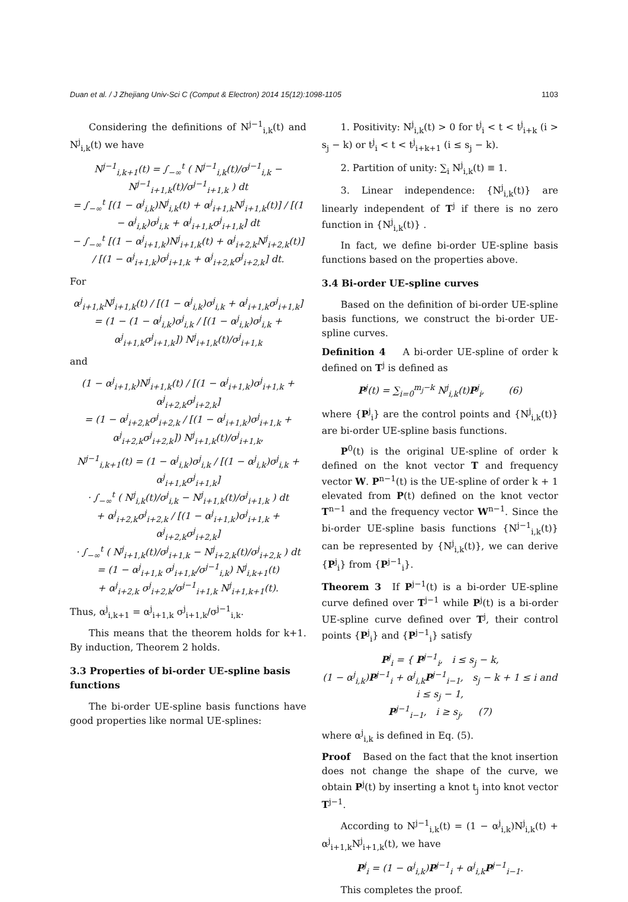Duan et al. / J Zhejiang Univ-Sci C (Comput & Electron) 2014 15(12):1098-1105 1103
Considering the definitions of N<sup>j−1</sup><sub>i,k</sub>(t) and N<sup>j</sup><sub>i,k</sub>(t) we have
N<sup>j−1</sup><sub>i,k+1</sub>(t) = ∫<sub>−∞</sub><sup>t</sup> ( N<sup>j−1</sup><sub>i,k</sub>(t)/σ<sup>j−1</sup><sub>i,k</sub> − N<sup>j−1</sup><sub>i+1,k</sub>(t)/σ<sup>j−1</sup><sub>i+1,k</sub> ) dt
= ∫<sub>−∞</sub><sup>t</sup> [(1 − α<sup>j</sup><sub>i,k</sub>)N<sup>j</sup><sub>i,k</sub>(t) + α<sup>j</sup><sub>i+1,k</sub>N<sup>j</sup><sub>i+1,k</sub>(t)] / [(1 − α<sup>j</sup><sub>i,k</sub>)σ<sup>j</sup><sub>i,k</sub> + α<sup>j</sup><sub>i+1,k</sub>σ<sup>j</sup><sub>i+1,k</sub>] dt
− ∫<sub>−∞</sub><sup>t</sup> [(1 − α<sup>j</sup><sub>i+1,k</sub>)N<sup>j</sup><sub>i+1,k</sub>(t) + α<sup>j</sup><sub>i+2,k</sub>N<sup>j</sup><sub>i+2,k</sub>(t)] / [(1 − α<sup>j</sup><sub>i+1,k</sub>)σ<sup>j</sup><sub>i+1,k</sub> + α<sup>j</sup><sub>i+2,k</sub>σ<sup>j</sup><sub>i+2,k</sub>] dt.
For
α<sup>j</sup><sub>i+1,k</sub>N<sup>j</sup><sub>i+1,k</sub>(t) / [(1 − α<sup>j</sup><sub>i,k</sub>)σ<sup>j</sup><sub>i,k</sub> + α<sup>j</sup><sub>i+1,k</sub>σ<sup>j</sup><sub>i+1,k</sub>]
= (1 − (1 − α<sup>j</sup><sub>i,k</sub>)σ<sup>j</sup><sub>i,k</sub> / [(1 − α<sup>j</sup><sub>i,k</sub>)σ<sup>j</sup><sub>i,k</sub> + α<sup>j</sup><sub>i+1,k</sub>σ<sup>j</sup><sub>i+1,k</sub>]) N<sup>j</sup><sub>i+1,k</sub>(t)/σ<sup>j</sup><sub>i+1,k</sub>
and
(1 − α<sup>j</sup><sub>i+1,k</sub>)N<sup>j</sup><sub>i+1,k</sub>(t) / [(1 − α<sup>j</sup><sub>i+1,k</sub>)σ<sup>j</sup><sub>i+1,k</sub> + α<sup>j</sup><sub>i+2,k</sub>σ<sup>j</sup><sub>i+2,k</sub>]
= (1 − α<sup>j</sup><sub>i+2,k</sub>σ<sup>j</sup><sub>i+2,k</sub> / [(1 − α<sup>j</sup><sub>i+1,k</sub>)σ<sup>j</sup><sub>i+1,k</sub> + α<sup>j</sup><sub>i+2,k</sub>σ<sup>j</sup><sub>i+2,k</sub>]) N<sup>j</sup><sub>i+1,k</sub>(t)/σ<sup>j</sup><sub>i+1,k</sub>,
N<sup>j−1</sup><sub>i,k+1</sub>(t) = (1 − α<sup>j</sup><sub>i,k</sub>)σ<sup>j</sup><sub>i,k</sub> / [(1 − α<sup>j</sup><sub>i,k</sub>)σ<sup>j</sup><sub>i,k</sub> + α<sup>j</sup><sub>i+1,k</sub>σ<sup>j</sup><sub>i+1,k</sub>]
· ∫<sub>−∞</sub><sup>t</sup> ( N<sup>j</sup><sub>i,k</sub>(t)/σ<sup>j</sup><sub>i,k</sub> − N<sup>j</sup><sub>i+1,k</sub>(t)/σ<sup>j</sup><sub>i+1,k</sub> ) dt
+ α<sup>j</sup><sub>i+2,k</sub>σ<sup>j</sup><sub>i+2,k</sub> / [(1 − α<sup>j</sup><sub>i+1,k</sub>)σ<sup>j</sup><sub>i+1,k</sub> + α<sup>j</sup><sub>i+2,k</sub>σ<sup>j</sup><sub>i+2,k</sub>]
· ∫<sub>−∞</sub><sup>t</sup> ( N<sup>j</sup><sub>i+1,k</sub>(t)/σ<sup>j</sup><sub>i+1,k</sub> − N<sup>j</sup><sub>i+2,k</sub>(t)/σ<sup>j</sup><sub>i+2,k</sub> ) dt
= (1 − α<sup>j</sup><sub>i+1,k</sub> σ<sup>j</sup><sub>i+1,k</sub>/σ<sup>j−1</sup><sub>i,k</sub>) N<sup>j</sup><sub>i,k+1</sub>(t)
+ α<sup>j</sup><sub>i+2,k</sub> σ<sup>j</sup><sub>i+2,k</sub>/σ<sup>j−1</sup><sub>i+1,k</sub> N<sup>j</sup><sub>i+1,k+1</sub>(t).
Thus, α<sup>j</sup><sub>i,k+1</sub> = α<sup>j</sup><sub>i+1,k</sub> σ<sup>j</sup><sub>i+1,k</sub>/σ<sup>j−1</sup><sub>i,k</sub>.
This means that the theorem holds for k+1. By induction, Theorem 2 holds.
3.3 Properties of bi-order UE-spline basis functions
The bi-order UE-spline basis functions have good properties like normal UE-splines:
1. Positivity: N<sup>j</sup><sub>i,k</sub>(t) > 0 for t<sup>j</sup><sub>i</sub> < t < t<sup>j</sup><sub>i+k</sub> (i > s<sub>j</sub> − k) or t<sup>j</sup><sub>i</sub> < t < t<sup>j</sup><sub>i+k+1</sub> (i ≤ s<sub>j</sub> − k).
2. Partition of unity: ∑<sub>i</sub> N<sup>j</sup><sub>i,k</sub>(t) ≡ 1.
3. Linear independence: {N<sup>j</sup><sub>i,k</sub>(t)} are linearly independent of T<sup>j</sup> if there is no zero function in {N<sup>j</sup><sub>i,k</sub>(t)} .
In fact, we define bi-order UE-spline basis functions based on the properties above.
3.4 Bi-order UE-spline curves
Based on the definition of bi-order UE-spline basis functions, we construct the bi-order UE-spline curves.
Definition 4 A bi-order UE-spline of order k defined on T<sup>j</sup> is defined as
P<sup>j</sup>(t) = ∑<sub>i=0</sub><sup>m<sub>j</sub>−k</sup> N<sup>j</sup><sub>i,k</sub>(t)P<sup>j</sup><sub>i</sub>, (6)
where {P<sup>j</sup><sub>i</sub>} are the control points and {N<sup>j</sup><sub>i,k</sub>(t)} are bi-order UE-spline basis functions.
P<sup>0</sup>(t) is the original UE-spline of order k defined on the knot vector T and frequency vector W. P<sup>n−1</sup>(t) is the UE-spline of order k + 1 elevated from P(t) defined on the knot vector T<sup>n−1</sup> and the frequency vector W<sup>n−1</sup>. Since the bi-order UE-spline basis functions {N<sup>j−1</sup><sub>i,k</sub>(t)} can be represented by {N<sup>j</sup><sub>i,k</sub>(t)}, we can derive {P<sup>j</sup><sub>i</sub>} from {P<sup>j−1</sup><sub>i</sub>}.
Theorem 3 If P<sup>j−1</sup>(t) is a bi-order UE-spline curve defined over T<sup>j−1</sup> while P<sup>j</sup>(t) is a bi-order UE-spline curve defined over T<sup>j</sup>, their control points {P<sup>j</sup><sub>i</sub>} and {P<sup>j−1</sup><sub>i</sub>} satisfy
P<sup>j</sup><sub>i</sub> = { P<sup>j−1</sup><sub>i</sub>, i ≤ s<sub>j</sub> − k,
(1 − α<sup>j</sup><sub>i,k</sub>)P<sup>j−1</sup><sub>i</sub> + α<sup>j</sup><sub>i,k</sub>P<sup>j−1</sup><sub>i−1</sub>, s<sub>j</sub> − k + 1 ≤ i and i ≤ s<sub>j</sub> − 1,
P<sup>j−1</sup><sub>i−1</sub>, i ≥ s<sub>j</sub>, (7)
where α<sup>j</sup><sub>i,k</sub> is defined in Eq. (5).
Proof Based on the fact that the knot insertion does not change the shape of the curve, we obtain P<sup>j</sup>(t) by inserting a knot t<sub>j</sub> into knot vector T<sup>j−1</sup>.
According to N<sup>j−1</sup><sub>i,k</sub>(t) = (1 − α<sup>j</sup><sub>i,k</sub>)N<sup>j</sup><sub>i,k</sub>(t) + α<sup>j</sup><sub>i+1,k</sub>N<sup>j</sup><sub>i+1,k</sub>(t), we have
P<sup>j</sup><sub>i</sub> = (1 − α<sup>j</sup><sub>i,k</sub>)P<sup>j−1</sup><sub>i</sub> + α<sup>j</sup><sub>i,k</sub>P<sup>j−1</sup><sub>i−1</sub>.
This completes the proof.